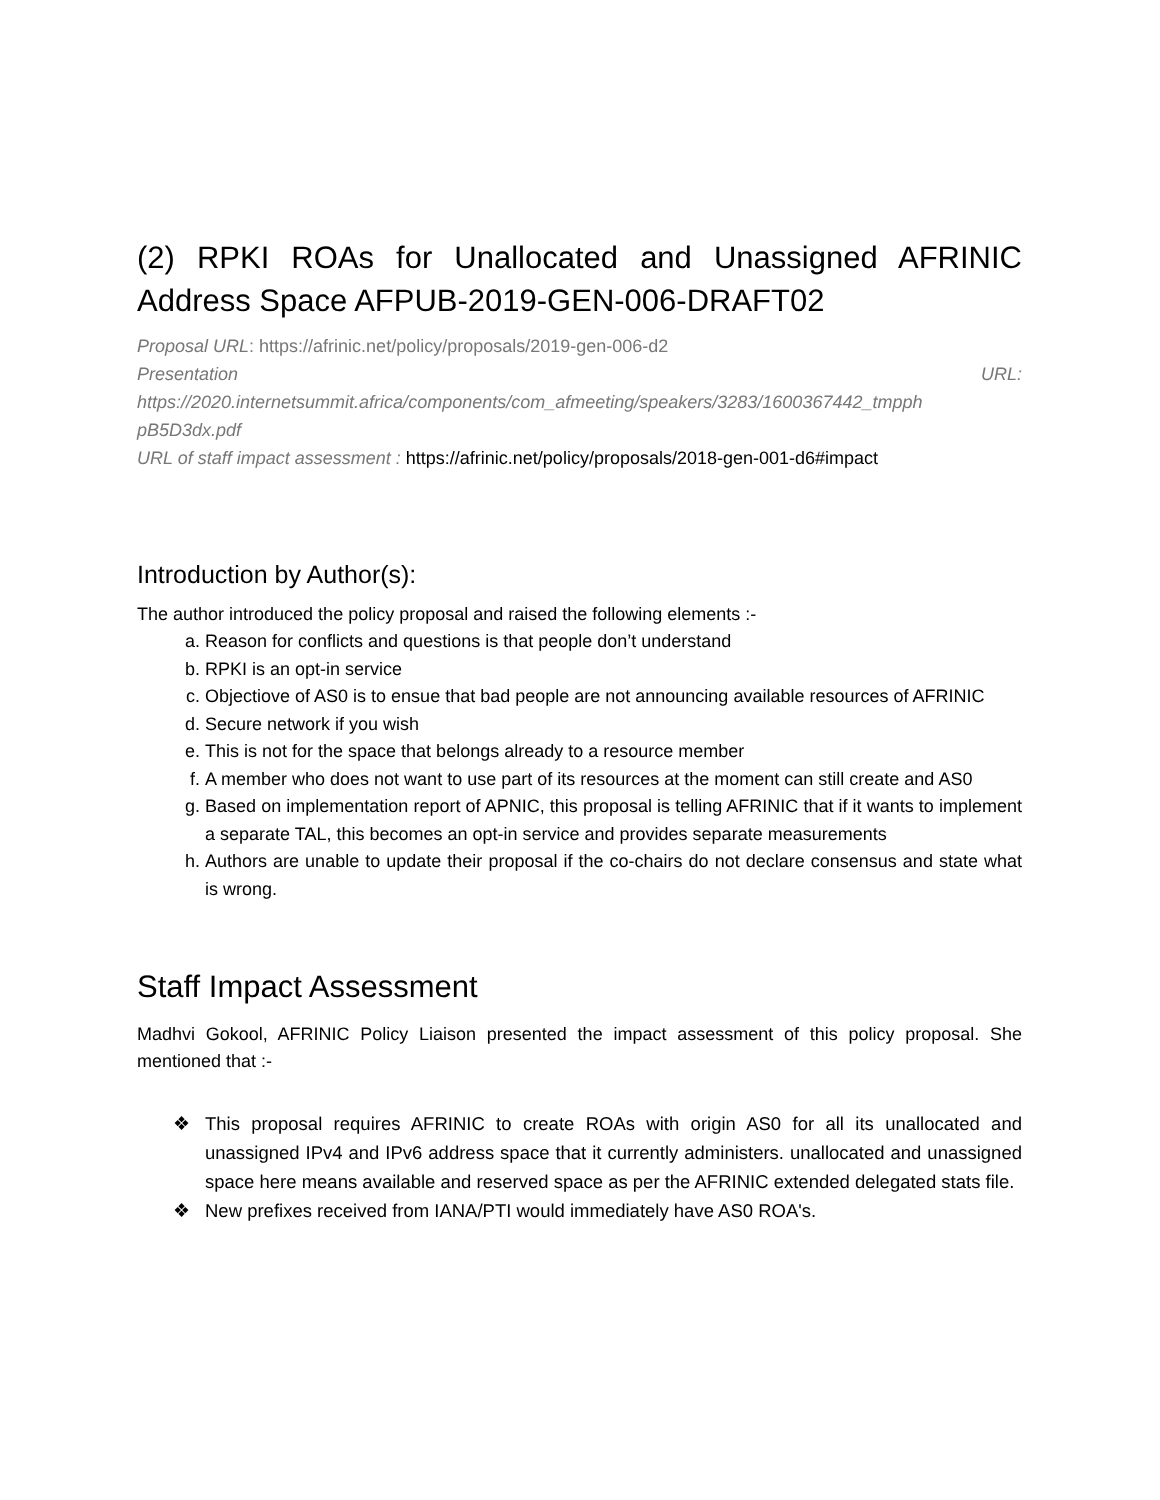(2) RPKI ROAs for Unallocated and Unassigned AFRINIC Address Space AFPUB-2019-GEN-006-DRAFT02
Proposal URL: https://afrinic.net/policy/proposals/2019-gen-006-d2
Presentation URL:
https://2020.internetsummit.africa/components/com_afmeeting/speakers/3283/1600367442_tmpph pB5D3dx.pdf
URL of staff impact assessment : https://afrinic.net/policy/proposals/2018-gen-001-d6#impact
Introduction by Author(s):
The author introduced the policy proposal and raised the following elements :-
a. Reason for conflicts and questions is that people don’t understand
b. RPKI is an opt-in service
c. Objectiove of AS0 is to ensue that bad people are not announcing available resources of AFRINIC
d. Secure network if you wish
e. This is not for the space that belongs already to a resource member
f. A member who does not want to use part of its resources at the moment can still create and AS0
g. Based on implementation report of APNIC, this proposal is telling AFRINIC that if it wants to implement a separate TAL, this becomes an opt-in service and provides separate measurements
h. Authors are unable to update their proposal if the co-chairs do not declare consensus and state what is wrong.
Staff Impact Assessment
Madhvi Gokool, AFRINIC Policy Liaison presented the impact assessment of this policy proposal. She mentioned that :-
❖ This proposal requires AFRINIC to create ROAs with origin AS0 for all its unallocated and unassigned IPv4 and IPv6 address space that it currently administers. unallocated and unassigned space here means available and reserved space as per the AFRINIC extended delegated stats file.
❖ New prefixes received from IANA/PTI would immediately have AS0 ROA's.